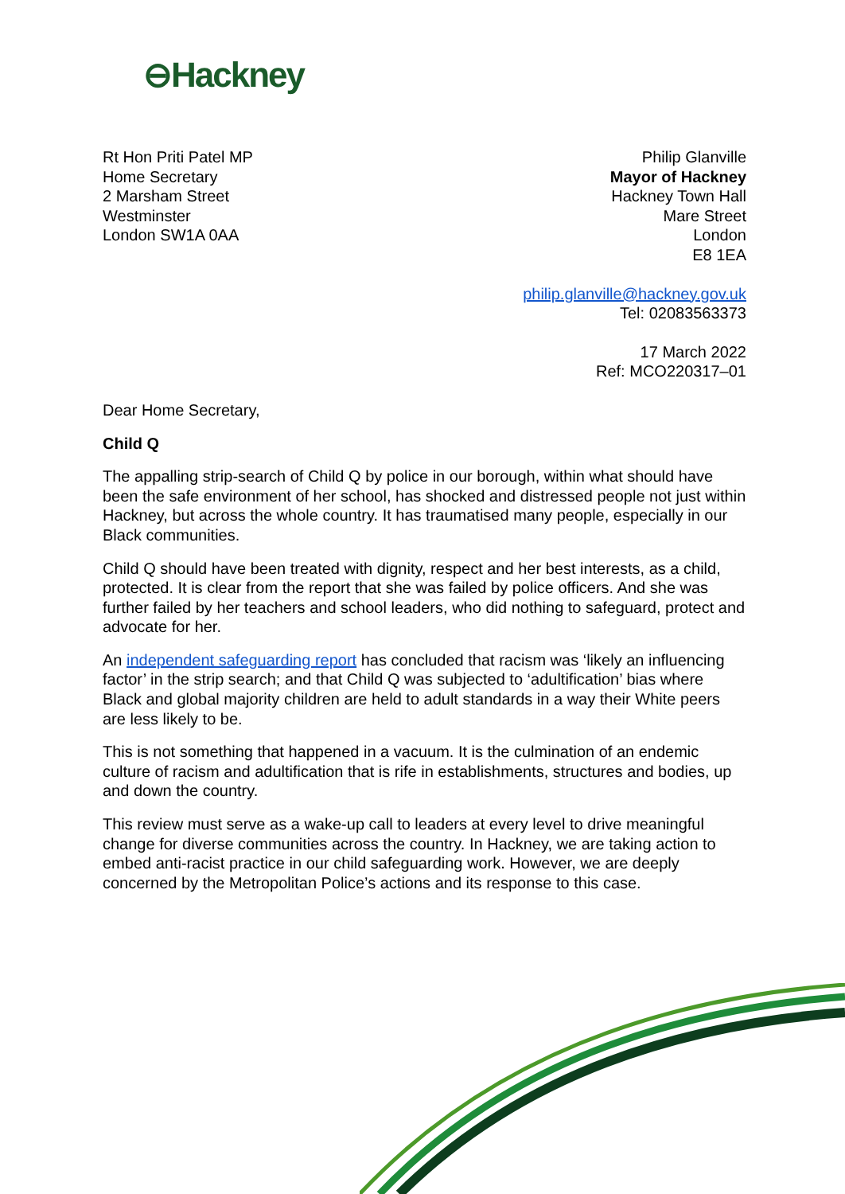⊖Hackney
Rt Hon Priti Patel MP
Home Secretary
2 Marsham Street
Westminster
London SW1A 0AA
Philip Glanville
Mayor of Hackney
Hackney Town Hall
Mare Street
London
E8 1EA
philip.glanville@hackney.gov.uk
Tel: 02083563373
17 March 2022
Ref: MCO220317–01
Dear Home Secretary,
Child Q
The appalling strip-search of Child Q by police in our borough, within what should have been the safe environment of her school, has shocked and distressed people not just within Hackney, but across the whole country. It has traumatised many people, especially in our Black communities.
Child Q should have been treated with dignity, respect and her best interests, as a child, protected. It is clear from the report that she was failed by police officers. And she was further failed by her teachers and school leaders, who did nothing to safeguard, protect and advocate for her.
An independent safeguarding report has concluded that racism was ‘likely an influencing factor’ in the strip search; and that Child Q was subjected to ‘adultification’ bias where Black and global majority children are held to adult standards in a way their White peers are less likely to be.
This is not something that happened in a vacuum. It is the culmination of an endemic culture of racism and adultification that is rife in establishments, structures and bodies, up and down the country.
This review must serve as a wake-up call to leaders at every level to drive meaningful change for diverse communities across the country. In Hackney, we are taking action to embed anti-racist practice in our child safeguarding work. However, we are deeply concerned by the Metropolitan Police’s actions and its response to this case.